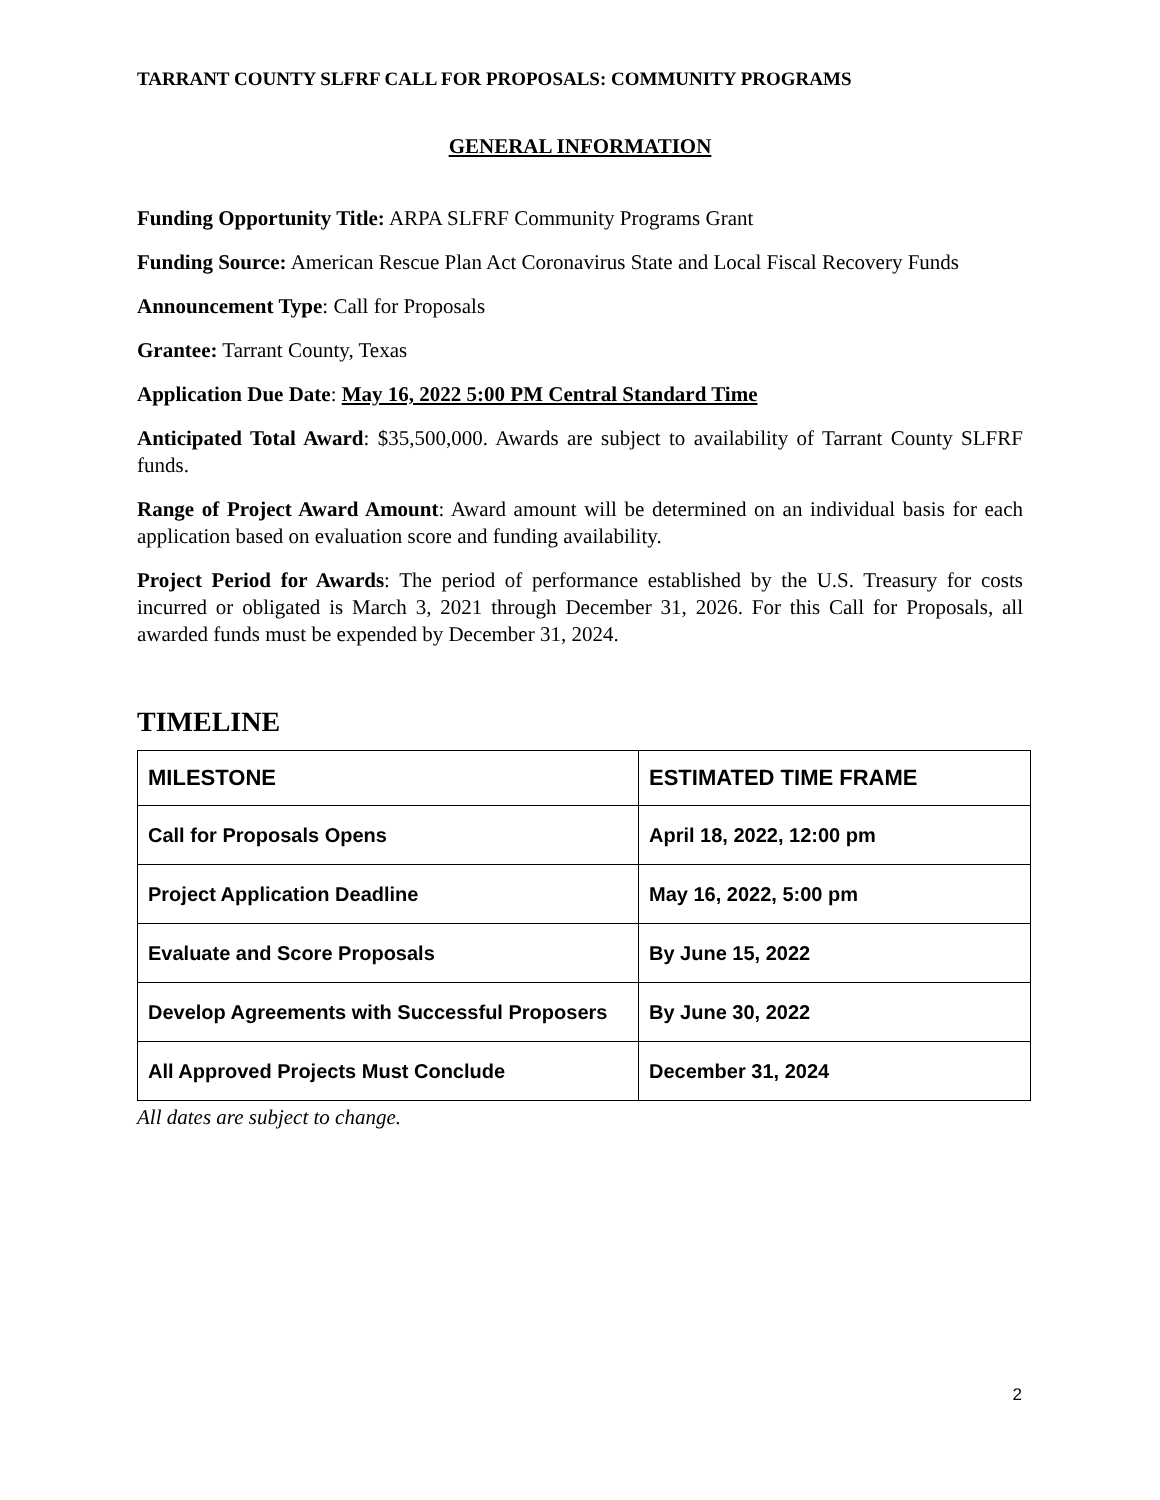TARRANT COUNTY SLFRF CALL FOR PROPOSALS: COMMUNITY PROGRAMS
GENERAL INFORMATION
Funding Opportunity Title: ARPA SLFRF Community Programs Grant
Funding Source: American Rescue Plan Act Coronavirus State and Local Fiscal Recovery Funds
Announcement Type: Call for Proposals
Grantee: Tarrant County, Texas
Application Due Date: May 16, 2022 5:00 PM Central Standard Time
Anticipated Total Award: $35,500,000. Awards are subject to availability of Tarrant County SLFRF funds.
Range of Project Award Amount: Award amount will be determined on an individual basis for each application based on evaluation score and funding availability.
Project Period for Awards: The period of performance established by the U.S. Treasury for costs incurred or obligated is March 3, 2021 through December 31, 2026. For this Call for Proposals, all awarded funds must be expended by December 31, 2024.
TIMELINE
| MILESTONE | ESTIMATED TIME FRAME |
| --- | --- |
| Call for Proposals Opens | April 18, 2022, 12:00 pm |
| Project Application Deadline | May 16, 2022, 5:00 pm |
| Evaluate and Score Proposals | By June 15, 2022 |
| Develop Agreements with Successful Proposers | By June 30, 2022 |
| All Approved Projects Must Conclude | December 31, 2024 |
All dates are subject to change.
2